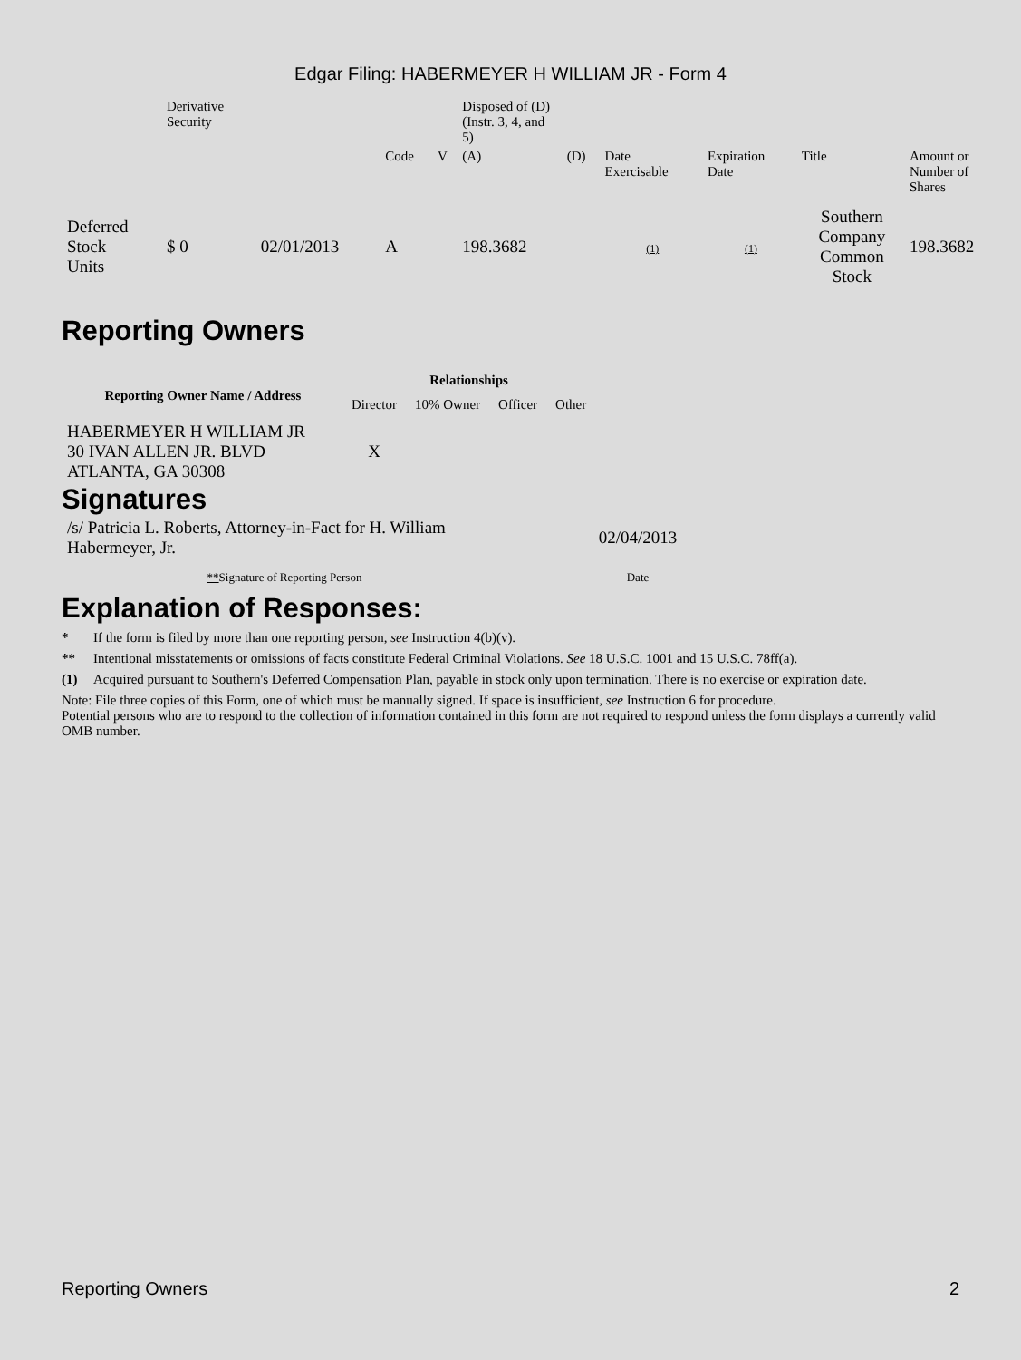Edgar Filing: HABERMEYER H WILLIAM JR - Form 4
| | Derivative Security | | | | Disposed of (D) (Instr. 3, 4, and 5) | | | | | | |
| | | | Code | V | (A) | (D) | Date Exercisable | Expiration Date | Title | Amount or Number of Shares | |
| Deferred Stock Units | $ 0 | 02/01/2013 | A | | 198.3682 | | (1) | (1) | Southern Company Common Stock | 198.3682 | |
Reporting Owners
| Reporting Owner Name / Address | Relationships | | | |
| --- | --- | --- | --- | --- |
| | Director | 10% Owner | Officer | Other |
| HABERMEYER H WILLIAM JR 30 IVAN ALLEN JR. BLVD ATLANTA, GA 30308 | X | | | |
Signatures
| /s/ Patricia L. Roberts, Attorney-in-Fact for H. William Habermeyer, Jr. | 02/04/2013 |
| ** Signature of Reporting Person | Date |
Explanation of Responses:
* If the form is filed by more than one reporting person, see Instruction 4(b)(v).
** Intentional misstatements or omissions of facts constitute Federal Criminal Violations. See 18 U.S.C. 1001 and 15 U.S.C. 78ff(a).
(1) Acquired pursuant to Southern's Deferred Compensation Plan, payable in stock only upon termination. There is no exercise or expiration date.
Note: File three copies of this Form, one of which must be manually signed. If space is insufficient, see Instruction 6 for procedure.
Potential persons who are to respond to the collection of information contained in this form are not required to respond unless the form displays a currently valid OMB number.
Reporting Owners 2